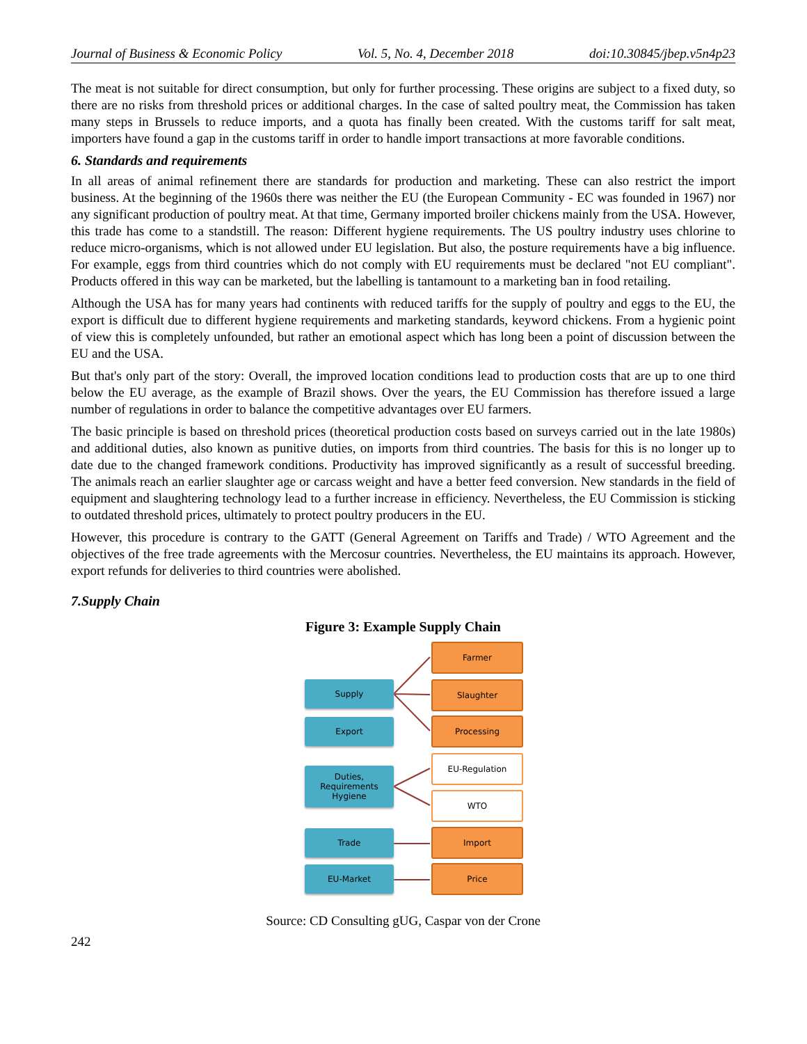Journal of Business & Economic Policy Vol. 5, No. 4, December 2018 doi:10.30845/jbep.v5n4p23
The meat is not suitable for direct consumption, but only for further processing. These origins are subject to a fixed duty, so there are no risks from threshold prices or additional charges. In the case of salted poultry meat, the Commission has taken many steps in Brussels to reduce imports, and a quota has finally been created. With the customs tariff for salt meat, importers have found a gap in the customs tariff in order to handle import transactions at more favorable conditions.
6. Standards and requirements
In all areas of animal refinement there are standards for production and marketing. These can also restrict the import business. At the beginning of the 1960s there was neither the EU (the European Community - EC was founded in 1967) nor any significant production of poultry meat. At that time, Germany imported broiler chickens mainly from the USA. However, this trade has come to a standstill. The reason: Different hygiene requirements. The US poultry industry uses chlorine to reduce micro-organisms, which is not allowed under EU legislation. But also, the posture requirements have a big influence. For example, eggs from third countries which do not comply with EU requirements must be declared "not EU compliant". Products offered in this way can be marketed, but the labelling is tantamount to a marketing ban in food retailing.
Although the USA has for many years had continents with reduced tariffs for the supply of poultry and eggs to the EU, the export is difficult due to different hygiene requirements and marketing standards, keyword chickens. From a hygienic point of view this is completely unfounded, but rather an emotional aspect which has long been a point of discussion between the EU and the USA.
But that's only part of the story: Overall, the improved location conditions lead to production costs that are up to one third below the EU average, as the example of Brazil shows. Over the years, the EU Commission has therefore issued a large number of regulations in order to balance the competitive advantages over EU farmers.
The basic principle is based on threshold prices (theoretical production costs based on surveys carried out in the late 1980s) and additional duties, also known as punitive duties, on imports from third countries. The basis for this is no longer up to date due to the changed framework conditions. Productivity has improved significantly as a result of successful breeding. The animals reach an earlier slaughter age or carcass weight and have a better feed conversion. New standards in the field of equipment and slaughtering technology lead to a further increase in efficiency. Nevertheless, the EU Commission is sticking to outdated threshold prices, ultimately to protect poultry producers in the EU.
However, this procedure is contrary to the GATT (General Agreement on Tariffs and Trade) / WTO Agreement and the objectives of the free trade agreements with the Mercosur countries. Nevertheless, the EU maintains its approach. However, export refunds for deliveries to third countries were abolished.
7.Supply Chain
Figure 3: Example Supply Chain
Farmer
Supply Slaughter
Export Processing
EU-Regulation
Duties,
Requirements
Hygiene
WTO
Trade Import
EU-Market Price
Source: CD Consulting gUG, Caspar von der Crone
242